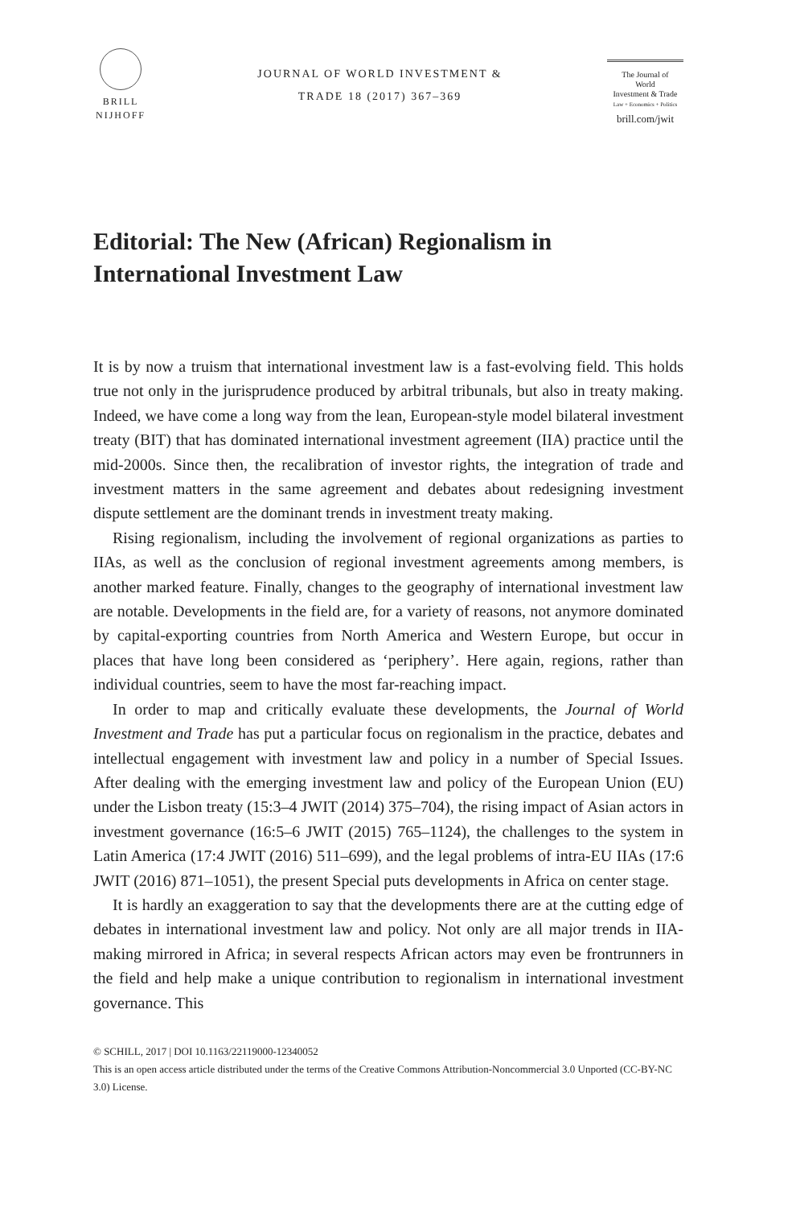BRILL
NIJHOFF
JOURNAL OF WORLD INVESTMENT &
TRADE 18 (2017) 367–369
The Journal of
World
Investment & Trade
Law + Economics + Politics
brill.com/jwit
Editorial: The New (African) Regionalism in International Investment Law
It is by now a truism that international investment law is a fast-evolving field. This holds true not only in the jurisprudence produced by arbitral tribunals, but also in treaty making. Indeed, we have come a long way from the lean, European-style model bilateral investment treaty (BIT) that has dominated international investment agreement (IIA) practice until the mid-2000s. Since then, the recalibration of investor rights, the integration of trade and investment matters in the same agreement and debates about redesigning investment dispute settlement are the dominant trends in investment treaty making.
Rising regionalism, including the involvement of regional organizations as parties to IIAs, as well as the conclusion of regional investment agreements among members, is another marked feature. Finally, changes to the geography of international investment law are notable. Developments in the field are, for a variety of reasons, not anymore dominated by capital-exporting countries from North America and Western Europe, but occur in places that have long been considered as ‘periphery’. Here again, regions, rather than individual countries, seem to have the most far-reaching impact.
In order to map and critically evaluate these developments, the Journal of World Investment and Trade has put a particular focus on regionalism in the practice, debates and intellectual engagement with investment law and policy in a number of Special Issues. After dealing with the emerging investment law and policy of the European Union (EU) under the Lisbon treaty (15:3–4 JWIT (2014) 375–704), the rising impact of Asian actors in investment governance (16:5–6 JWIT (2015) 765–1124), the challenges to the system in Latin America (17:4 JWIT (2016) 511–699), and the legal problems of intra-EU IIAs (17:6 JWIT (2016) 871–1051), the present Special puts developments in Africa on center stage.
It is hardly an exaggeration to say that the developments there are at the cutting edge of debates in international investment law and policy. Not only are all major trends in IIA-making mirrored in Africa; in several respects African actors may even be frontrunners in the field and help make a unique contribution to regionalism in international investment governance. This
© SCHILL, 2017 | DOI 10.1163/22119000-12340052
This is an open access article distributed under the terms of the Creative Commons Attribution-Noncommercial 3.0 Unported (CC-BY-NC 3.0) License.